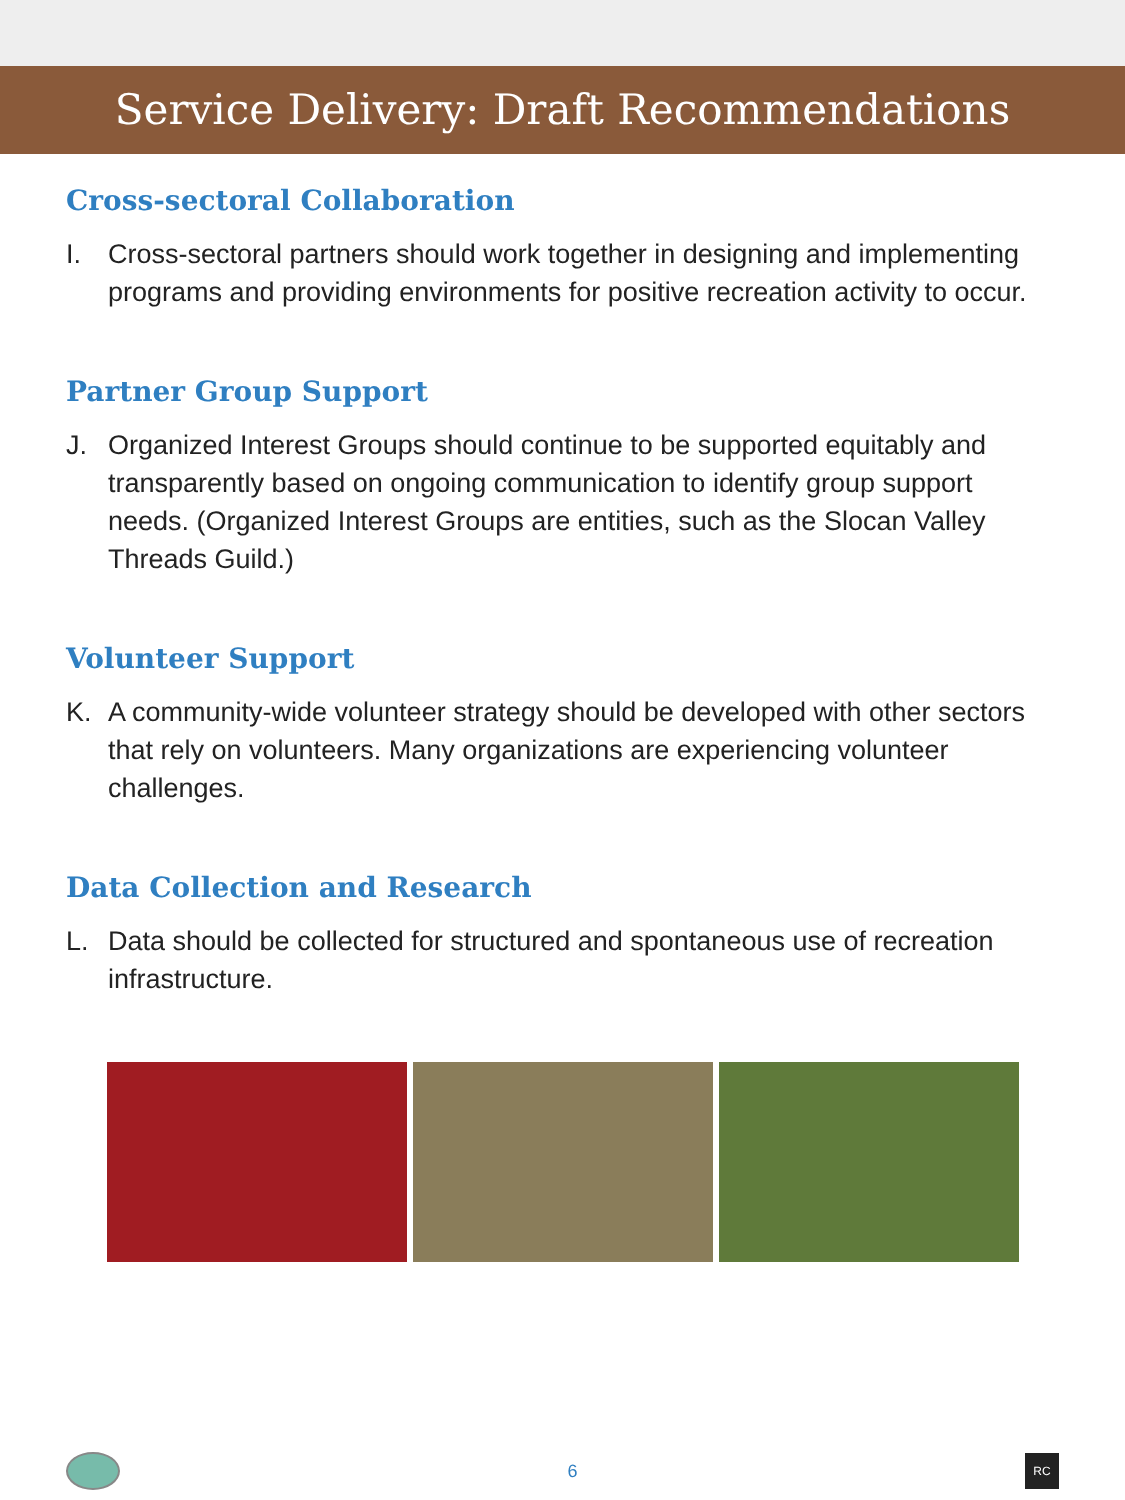Service Delivery: Draft Recommendations
Cross-sectoral Collaboration
I. Cross-sectoral partners should work together in designing and implementing programs and providing environments for positive recreation activity to occur.
Partner Group Support
J. Organized Interest Groups should continue to be supported equitably and transparently based on ongoing communication to identify group support needs. (Organized Interest Groups are entities, such as the Slocan Valley Threads Guild.)
Volunteer Support
K. A community-wide volunteer strategy should be developed with other sectors that rely on volunteers. Many organizations are experiencing volunteer challenges.
Data Collection and Research
L. Data should be collected for structured and spontaneous use of recreation infrastructure.
6
RC